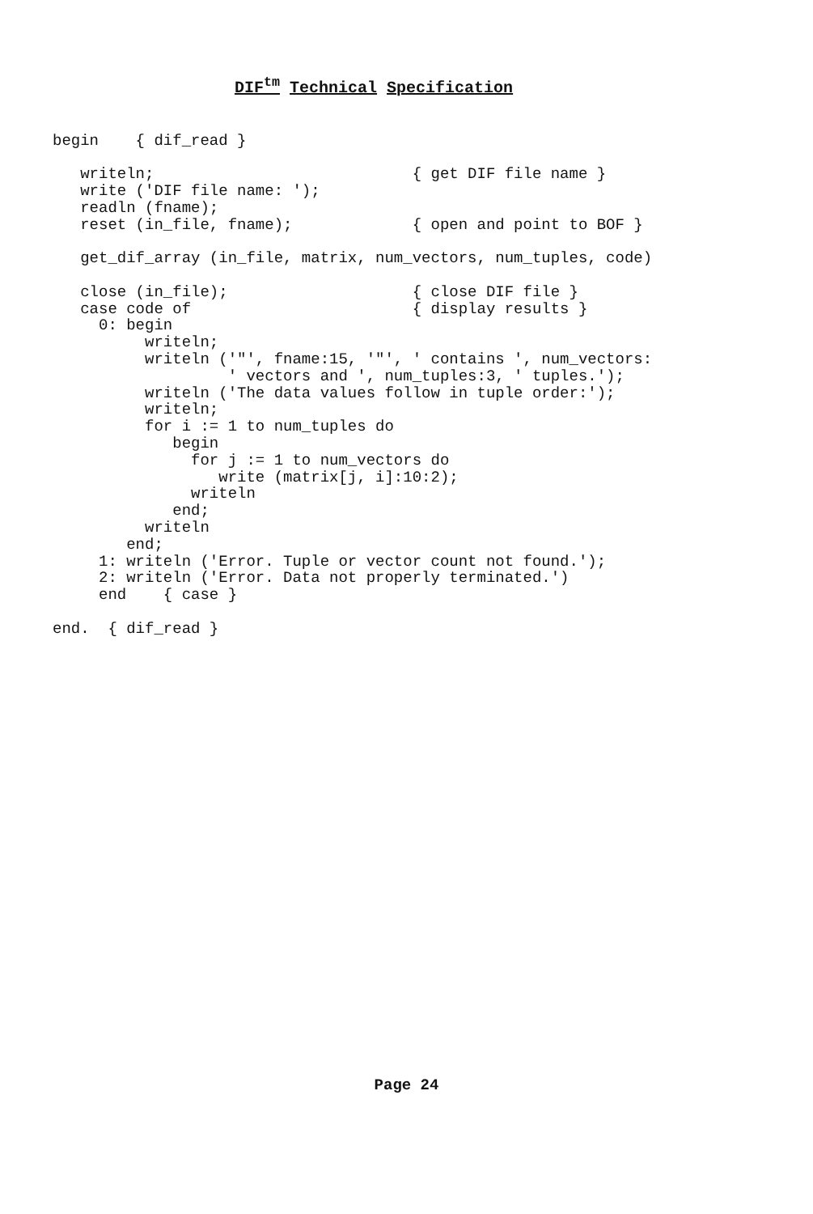DIF<sup>tm</sup> Technical Specification
begin    { dif_read }

   writeln;                            { get DIF file name }
   write ('DIF file name: ');
   readln (fname);
   reset (in_file, fname);             { open and point to BOF }

   get_dif_array (in_file, matrix, num_vectors, num_tuples, code)

   close (in_file);                    { close DIF file }
   case code of                        { display results }
     0: begin
          writeln;
          writeln ('"', fname:15, '"', ' contains ', num_vectors:
                   ' vectors and ', num_tuples:3, ' tuples.');
          writeln ('The data values follow in tuple order:');
          writeln;
          for i := 1 to num_tuples do
             begin
               for j := 1 to num_vectors do
                  write (matrix[j, i]:10:2);
               writeln
             end;
          writeln
        end;
     1: writeln ('Error. Tuple or vector count not found.');
     2: writeln ('Error. Data not properly terminated.')
     end    { case }

end.  { dif_read }
Page 24